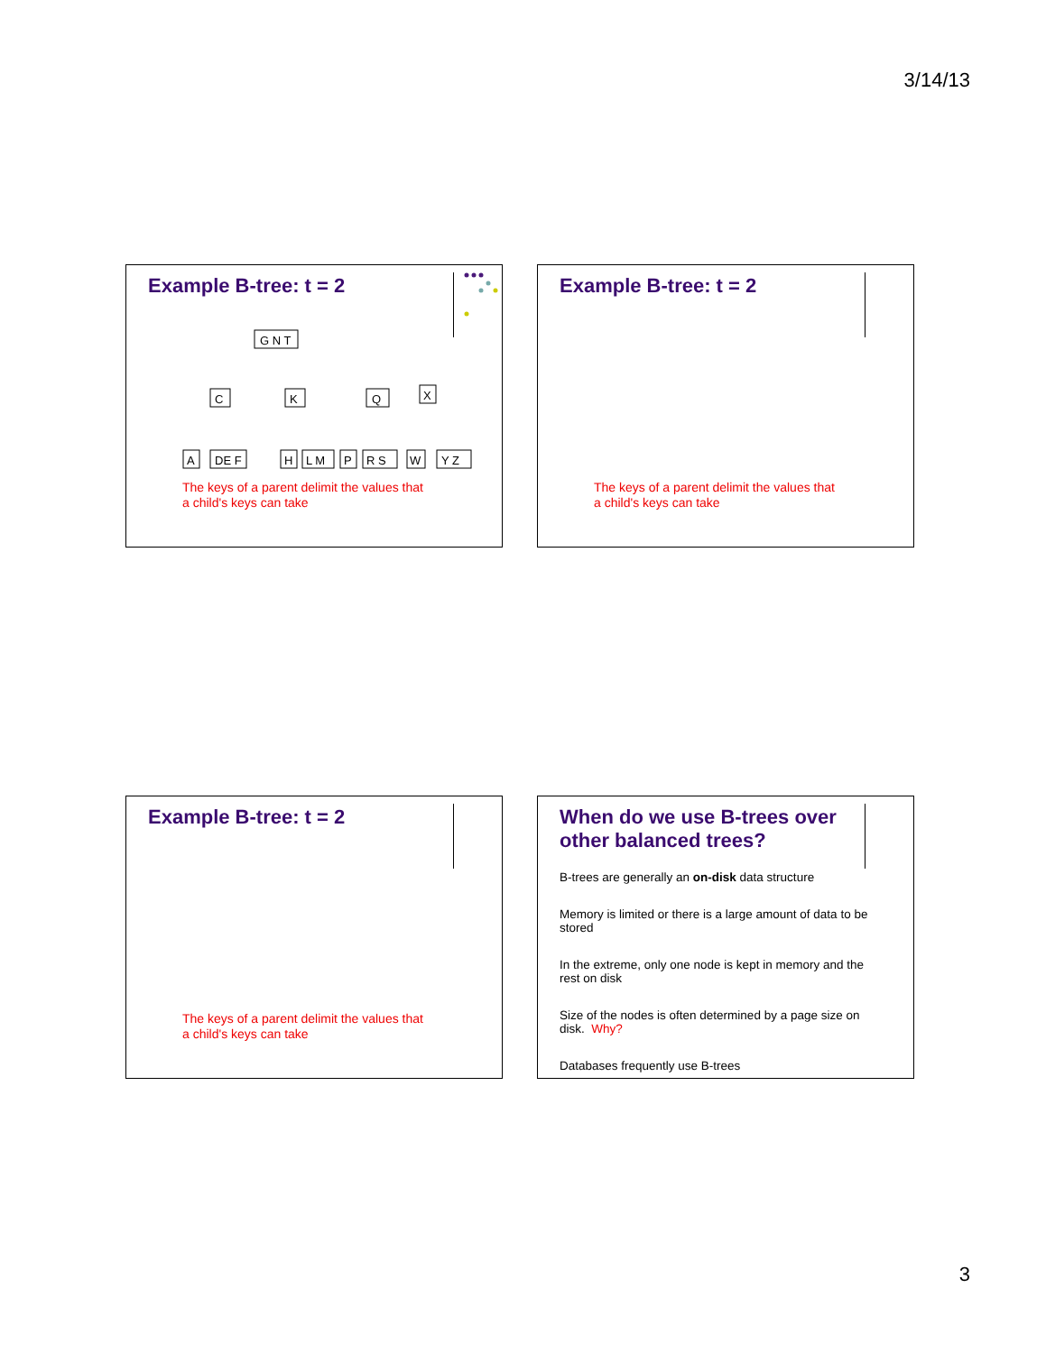3/14/13
Example B-tree: t = 2
G N T
C
K
Q
X
A
DE F
H
L M
P
R S
W
Y Z
The keys of a parent delimit the values that
a child's keys can take
Example B-tree: t = 2
The keys of a parent delimit the values that
a child's keys can take
Example B-tree: t = 2
The keys of a parent delimit the values that
a child's keys can take
When do we use B-trees over other balanced trees?
B-trees are generally an on-disk data structure
Memory is limited or there is a large amount of data to be stored
In the extreme, only one node is kept in memory and the rest on disk
Size of the nodes is often determined by a page size on disk. Why?
Databases frequently use B-trees
3